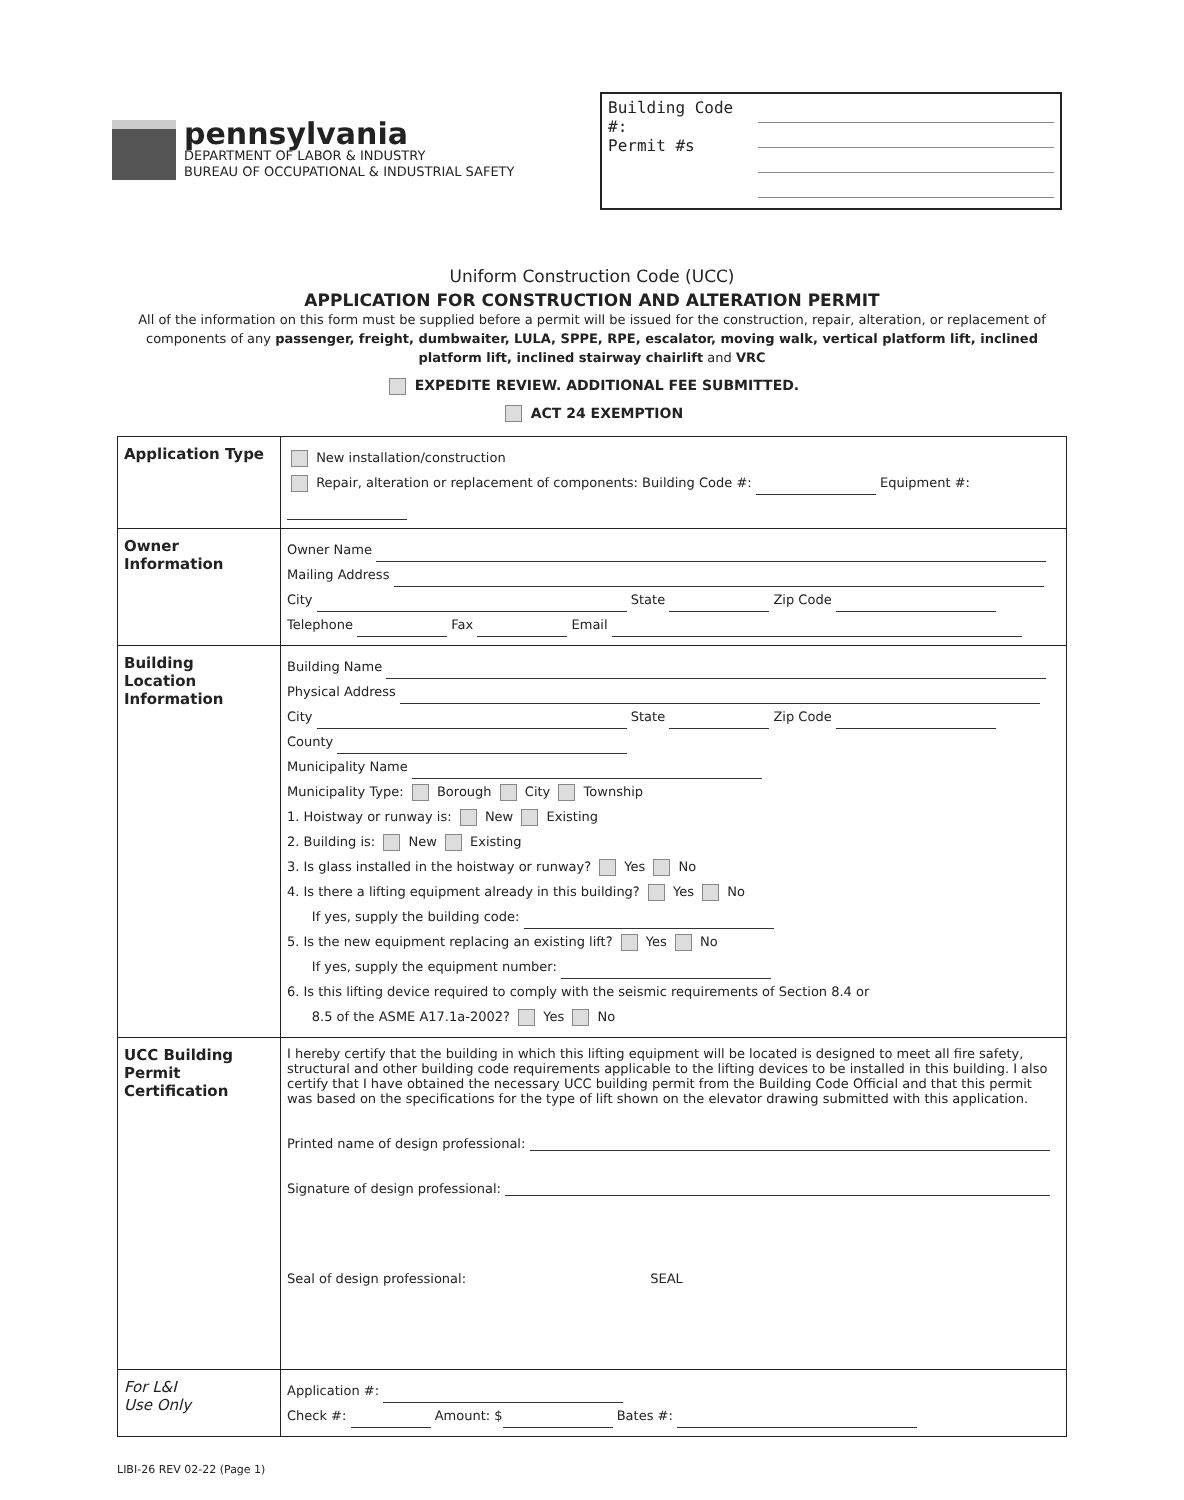pennsylvania
DEPARTMENT OF LABOR & INDUSTRY
BUREAU OF OCCUPATIONAL & INDUSTRIAL SAFETY
Building Code #:
Permit #s
Uniform Construction Code (UCC)
APPLICATION FOR CONSTRUCTION AND ALTERATION PERMIT
All of the information on this form must be supplied before a permit will be issued for the construction, repair, alteration, or replacement of components of any passenger, freight, dumbwaiter, LULA, SPPE, RPE, escalator, moving walk, vertical platform lift, inclined platform lift, inclined stairway chairlift and VRC
EXPEDITE REVIEW. ADDITIONAL FEE SUBMITTED.
ACT 24 EXEMPTION
| Application Type | New installation/construction Repair, alteration or replacement of components: Building Code #: Equipment #: |
| Owner Information | Owner Name Mailing Address City State Zip Code Telephone Fax Email |
| Building Location Information | Building Name Physical Address City State Zip Code County Municipality Name Municipality Type: Borough City Township 1. Hoistway or runway is: New Existing 2. Building is: New Existing 3. Is glass installed in the hoistway or runway? Yes No 4. Is there a lifting equipment already in this building? Yes No If yes, supply the building code: 5. Is the new equipment replacing an existing lift? Yes No If yes, supply the equipment number: 6. Is this lifting device required to comply with the seismic requirements of Section 8.4 or 8.5 of the ASME A17.1a-2002? Yes No |
| UCC Building Permit Certification | I hereby certify that the building in which this lifting equipment will be located is designed to meet all fire safety, structural and other building code requirements applicable to the lifting devices to be installed in this building. I also certify that I have obtained the necessary UCC building permit from the Building Code Official and that this permit was based on the specifications for the type of lift shown on the elevator drawing submitted with this application. Printed name of design professional: Signature of design professional: Seal of design professional: SEAL |
| For L&I Use Only | Application #: Check #: Amount: $ Bates #: |
LIBI-26 REV 02-22 (Page 1)